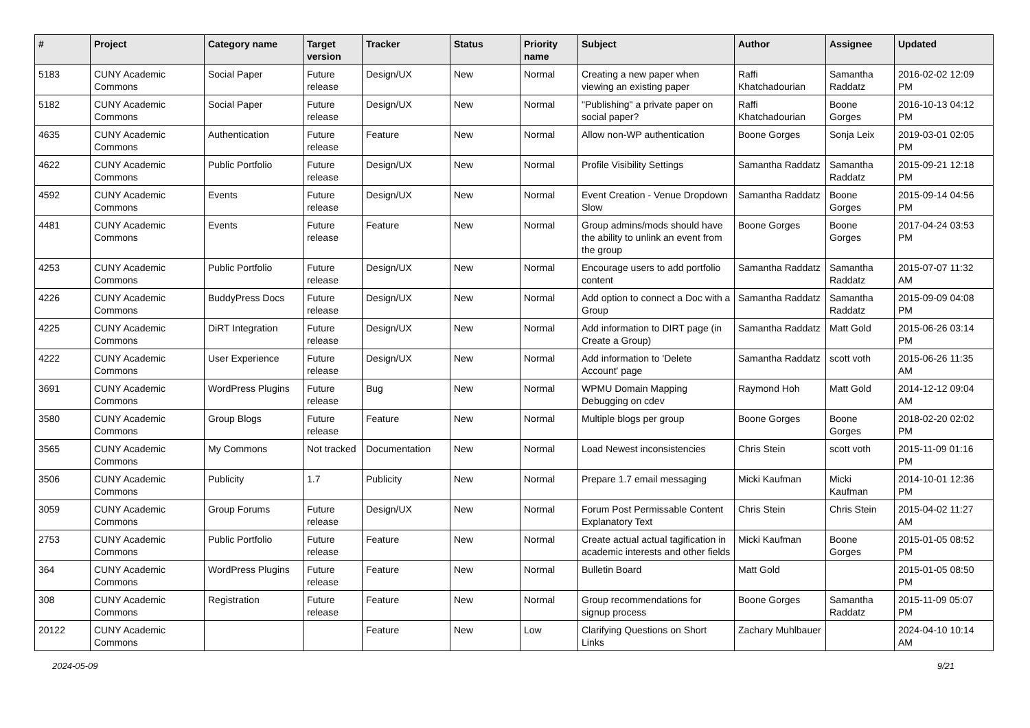| # | Project | Category name | Target version | Tracker | Status | Priority name | Subject | Author | Assignee | Updated |
| --- | --- | --- | --- | --- | --- | --- | --- | --- | --- | --- |
| 5183 | CUNY Academic Commons | Social Paper | Future release | Design/UX | New | Normal | Creating a new paper when viewing an existing paper | Raffi Khatchadourian | Samantha Raddatz | 2016-02-02 12:09 PM |
| 5182 | CUNY Academic Commons | Social Paper | Future release | Design/UX | New | Normal | "Publishing" a private paper on social paper? | Raffi Khatchadourian | Boone Gorges | 2016-10-13 04:12 PM |
| 4635 | CUNY Academic Commons | Authentication | Future release | Feature | New | Normal | Allow non-WP authentication | Boone Gorges | Sonja Leix | 2019-03-01 02:05 PM |
| 4622 | CUNY Academic Commons | Public Portfolio | Future release | Design/UX | New | Normal | Profile Visibility Settings | Samantha Raddatz | Samantha Raddatz | 2015-09-21 12:18 PM |
| 4592 | CUNY Academic Commons | Events | Future release | Design/UX | New | Normal | Event Creation - Venue Dropdown Slow | Samantha Raddatz | Boone Gorges | 2015-09-14 04:56 PM |
| 4481 | CUNY Academic Commons | Events | Future release | Feature | New | Normal | Group admins/mods should have the ability to unlink an event from the group | Boone Gorges | Boone Gorges | 2017-04-24 03:53 PM |
| 4253 | CUNY Academic Commons | Public Portfolio | Future release | Design/UX | New | Normal | Encourage users to add portfolio content | Samantha Raddatz | Samantha Raddatz | 2015-07-07 11:32 AM |
| 4226 | CUNY Academic Commons | BuddyPress Docs | Future release | Design/UX | New | Normal | Add option to connect a Doc with a Group | Samantha Raddatz | Samantha Raddatz | 2015-09-09 04:08 PM |
| 4225 | CUNY Academic Commons | DiRT Integration | Future release | Design/UX | New | Normal | Add information to DIRT page (in Create a Group) | Samantha Raddatz | Matt Gold | 2015-06-26 03:14 PM |
| 4222 | CUNY Academic Commons | User Experience | Future release | Design/UX | New | Normal | Add information to 'Delete Account' page | Samantha Raddatz | scott voth | 2015-06-26 11:35 AM |
| 3691 | CUNY Academic Commons | WordPress Plugins | Future release | Bug | New | Normal | WPMU Domain Mapping Debugging on cdev | Raymond Hoh | Matt Gold | 2014-12-12 09:04 AM |
| 3580 | CUNY Academic Commons | Group Blogs | Future release | Feature | New | Normal | Multiple blogs per group | Boone Gorges | Boone Gorges | 2018-02-20 02:02 PM |
| 3565 | CUNY Academic Commons | My Commons | Not tracked | Documentation | New | Normal | Load Newest inconsistencies | Chris Stein | scott voth | 2015-11-09 01:16 PM |
| 3506 | CUNY Academic Commons | Publicity | 1.7 | Publicity | New | Normal | Prepare 1.7 email messaging | Micki Kaufman | Micki Kaufman | 2014-10-01 12:36 PM |
| 3059 | CUNY Academic Commons | Group Forums | Future release | Design/UX | New | Normal | Forum Post Permissable Content Explanatory Text | Chris Stein | Chris Stein | 2015-04-02 11:27 AM |
| 2753 | CUNY Academic Commons | Public Portfolio | Future release | Feature | New | Normal | Create actual actual tagification in academic interests and other fields | Micki Kaufman | Boone Gorges | 2015-01-05 08:52 PM |
| 364 | CUNY Academic Commons | WordPress Plugins | Future release | Feature | New | Normal | Bulletin Board | Matt Gold | | 2015-01-05 08:50 PM |
| 308 | CUNY Academic Commons | Registration | Future release | Feature | New | Normal | Group recommendations for signup process | Boone Gorges | Samantha Raddatz | 2015-11-09 05:07 PM |
| 20122 | CUNY Academic Commons | | | Feature | New | Low | Clarifying Questions on Short Links | Zachary Muhlbauer | | 2024-04-10 10:14 AM |
2024-05-09 9/21